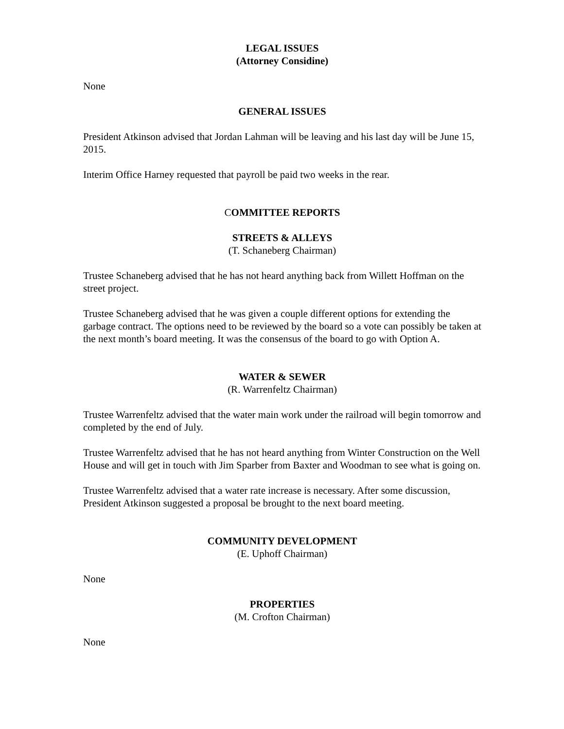LEGAL ISSUES
(Attorney Considine)
None
GENERAL ISSUES
President Atkinson advised that Jordan Lahman will be leaving and his last day will be June 15, 2015.
Interim Office Harney requested that payroll be paid two weeks in the rear.
COMMITTEE REPORTS
STREETS & ALLEYS
(T. Schaneberg Chairman)
Trustee Schaneberg advised that he has not heard anything back from Willett Hoffman on the street project.
Trustee Schaneberg advised that he was given a couple different options for extending the garbage contract. The options need to be reviewed by the board so a vote can possibly be taken at the next month’s board meeting. It was the consensus of the board to go with Option A.
WATER & SEWER
(R. Warrenfeltz Chairman)
Trustee Warrenfeltz advised that the water main work under the railroad will begin tomorrow and completed by the end of July.
Trustee Warrenfeltz advised that he has not heard anything from Winter Construction on the Well House and will get in touch with Jim Sparber from Baxter and Woodman to see what is going on.
Trustee Warrenfeltz advised that a water rate increase is necessary. After some discussion, President Atkinson suggested a proposal be brought to the next board meeting.
COMMUNITY DEVELOPMENT
(E. Uphoff Chairman)
None
PROPERTIES
(M. Crofton Chairman)
None